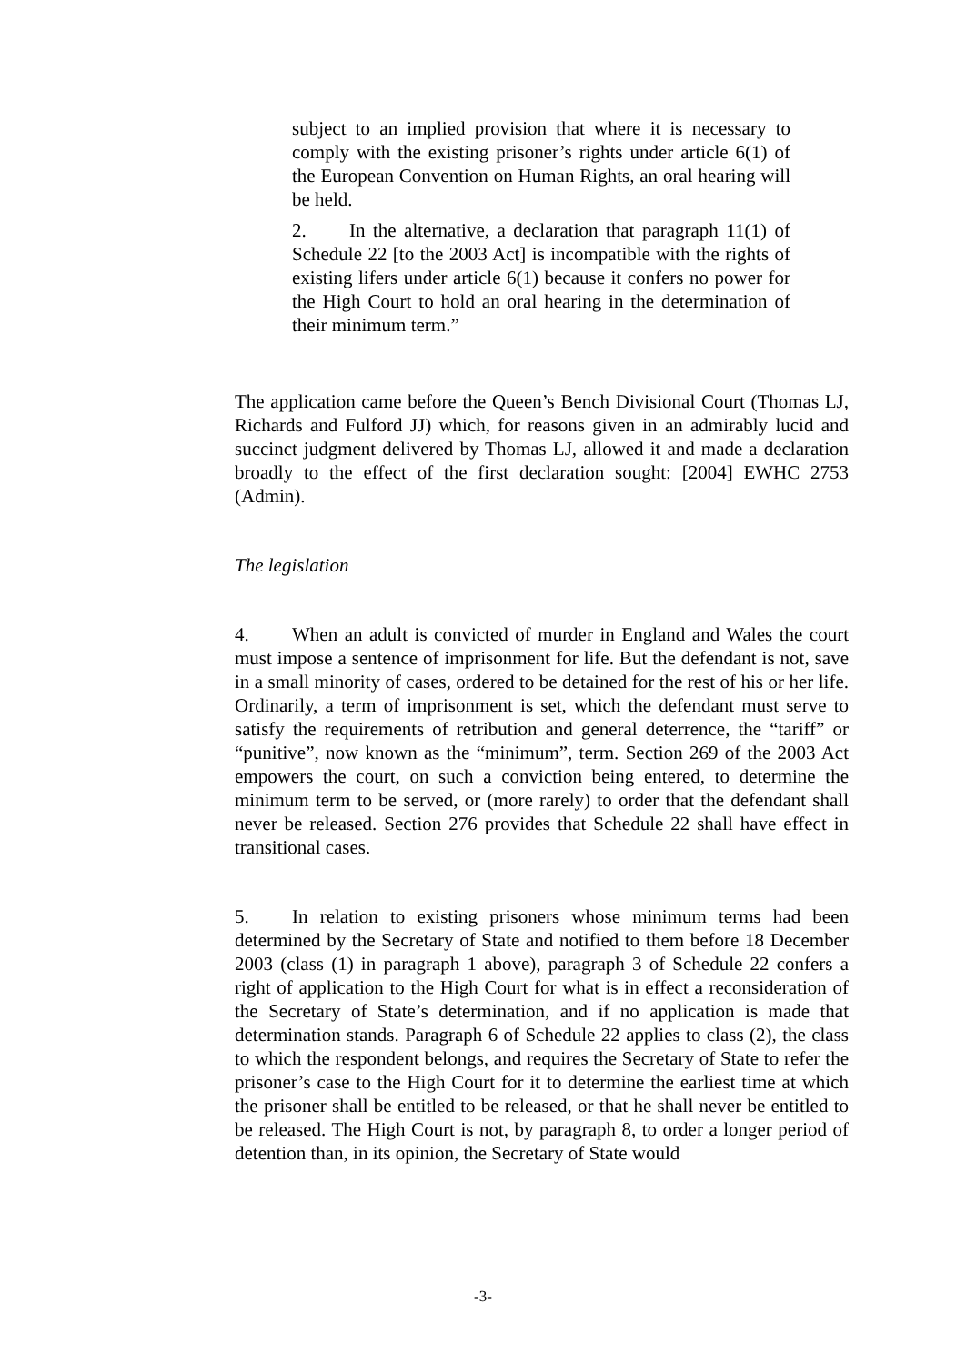subject to an implied provision that where it is necessary to comply with the existing prisoner’s rights under article 6(1) of the European Convention on Human Rights, an oral hearing will be held.
2. In the alternative, a declaration that paragraph 11(1) of Schedule 22 [to the 2003 Act] is incompatible with the rights of existing lifers under article 6(1) because it confers no power for the High Court to hold an oral hearing in the determination of their minimum term.”
The application came before the Queen’s Bench Divisional Court (Thomas LJ, Richards and Fulford JJ) which, for reasons given in an admirably lucid and succinct judgment delivered by Thomas LJ, allowed it and made a declaration broadly to the effect of the first declaration sought: [2004] EWHC 2753 (Admin).
The legislation
4. When an adult is convicted of murder in England and Wales the court must impose a sentence of imprisonment for life. But the defendant is not, save in a small minority of cases, ordered to be detained for the rest of his or her life. Ordinarily, a term of imprisonment is set, which the defendant must serve to satisfy the requirements of retribution and general deterrence, the “tariff” or “punitive”, now known as the “minimum”, term. Section 269 of the 2003 Act empowers the court, on such a conviction being entered, to determine the minimum term to be served, or (more rarely) to order that the defendant shall never be released. Section 276 provides that Schedule 22 shall have effect in transitional cases.
5. In relation to existing prisoners whose minimum terms had been determined by the Secretary of State and notified to them before 18 December 2003 (class (1) in paragraph 1 above), paragraph 3 of Schedule 22 confers a right of application to the High Court for what is in effect a reconsideration of the Secretary of State’s determination, and if no application is made that determination stands. Paragraph 6 of Schedule 22 applies to class (2), the class to which the respondent belongs, and requires the Secretary of State to refer the prisoner’s case to the High Court for it to determine the earliest time at which the prisoner shall be entitled to be released, or that he shall never be entitled to be released. The High Court is not, by paragraph 8, to order a longer period of detention than, in its opinion, the Secretary of State would
-3-